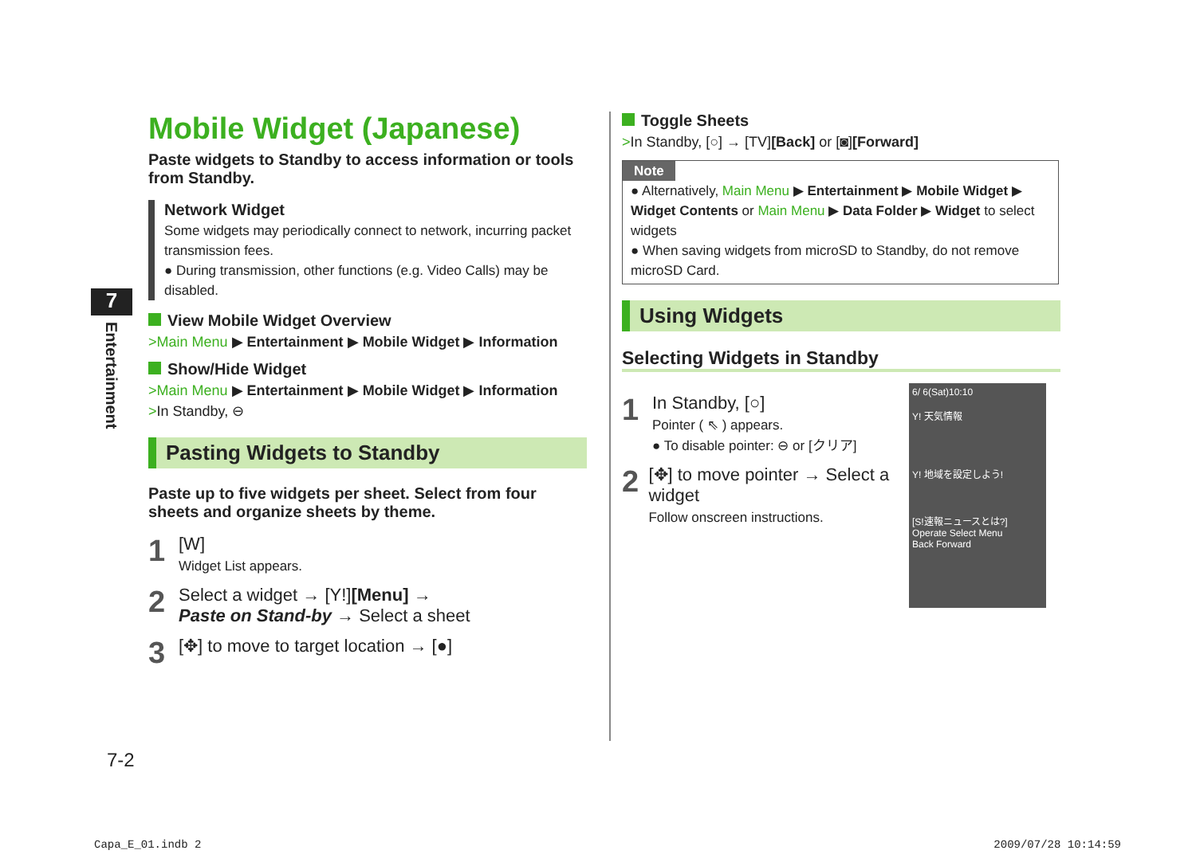7
Entertainment
Mobile Widget (Japanese)
Paste widgets to Standby to access information or tools from Standby.
Network Widget
Some widgets may periodically connect to network, incurring packet transmission fees.
● During transmission, other functions (e.g. Video Calls) may be disabled.
View Mobile Widget Overview
>Main Menu ▶ Entertainment ▶ Mobile Widget ▶ Information
Show/Hide Widget
>Main Menu ▶ Entertainment ▶ Mobile Widget ▶ Information
>In Standby, ⊖
Pasting Widgets to Standby
Paste up to five widgets per sheet. Select from four sheets and organize sheets by theme.
1
[W]
Widget List appears.
2
Select a widget → [Y!][Menu] →
Paste on Stand-by → Select a sheet
3
[✥] to move to target location → [●]
Toggle Sheets
>In Standby, [○] → [TV][Back] or [◙][Forward]
Note
● Alternatively, Main Menu ▶ Entertainment ▶ Mobile Widget ▶ Widget Contents or Main Menu ▶ Data Folder ▶ Widget to select widgets
● When saving widgets from microSD to Standby, do not remove microSD Card.
Using Widgets
Selecting Widgets in Standby
1
In Standby, [○]
Pointer ( ⇖ ) appears.
● To disable pointer: ⊖ or [クリア]
2
[✥] to move pointer → Select a widget
Follow onscreen instructions.
6/ 6(Sat)10:10
Y! 天気情報
Y! 地域を設定しよう!
[S!速報ニュースとは?]
Operate Select Menu
Back Forward
7-2
Capa_E_01.indb 2 2009/07/28 10:14:59